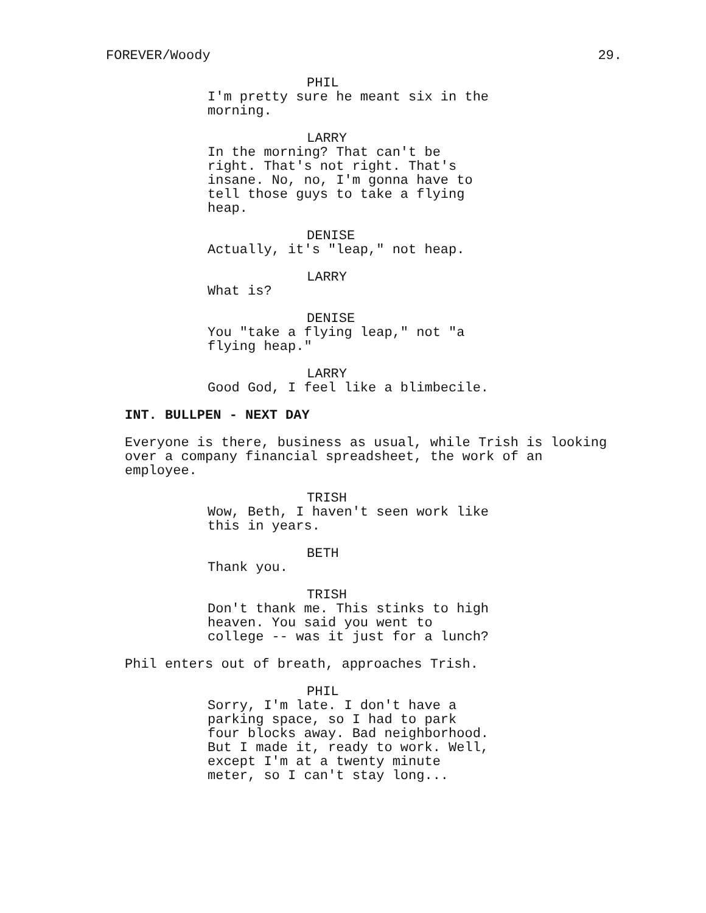FOREVER/Woody 29.
PHIL
I'm pretty sure he meant six in the
morning.
LARRY
In the morning? That can't be
right. That's not right. That's
insane. No, no, I'm gonna have to
tell those guys to take a flying
heap.
DENISE
Actually, it's "leap," not heap.
LARRY
What is?
DENISE
You "take a flying leap," not "a
flying heap."
LARRY
Good God, I feel like a blimbecile.
INT. BULLPEN - NEXT DAY
Everyone is there, business as usual, while Trish is looking
over a company financial spreadsheet, the work of an
employee.
TRISH
Wow, Beth, I haven't seen work like
this in years.
BETH
Thank you.
TRISH
Don't thank me. This stinks to high
heaven. You said you went to
college -- was it just for a lunch?
Phil enters out of breath, approaches Trish.
PHIL
Sorry, I'm late. I don't have a
parking space, so I had to park
four blocks away. Bad neighborhood.
But I made it, ready to work. Well,
except I'm at a twenty minute
meter, so I can't stay long...